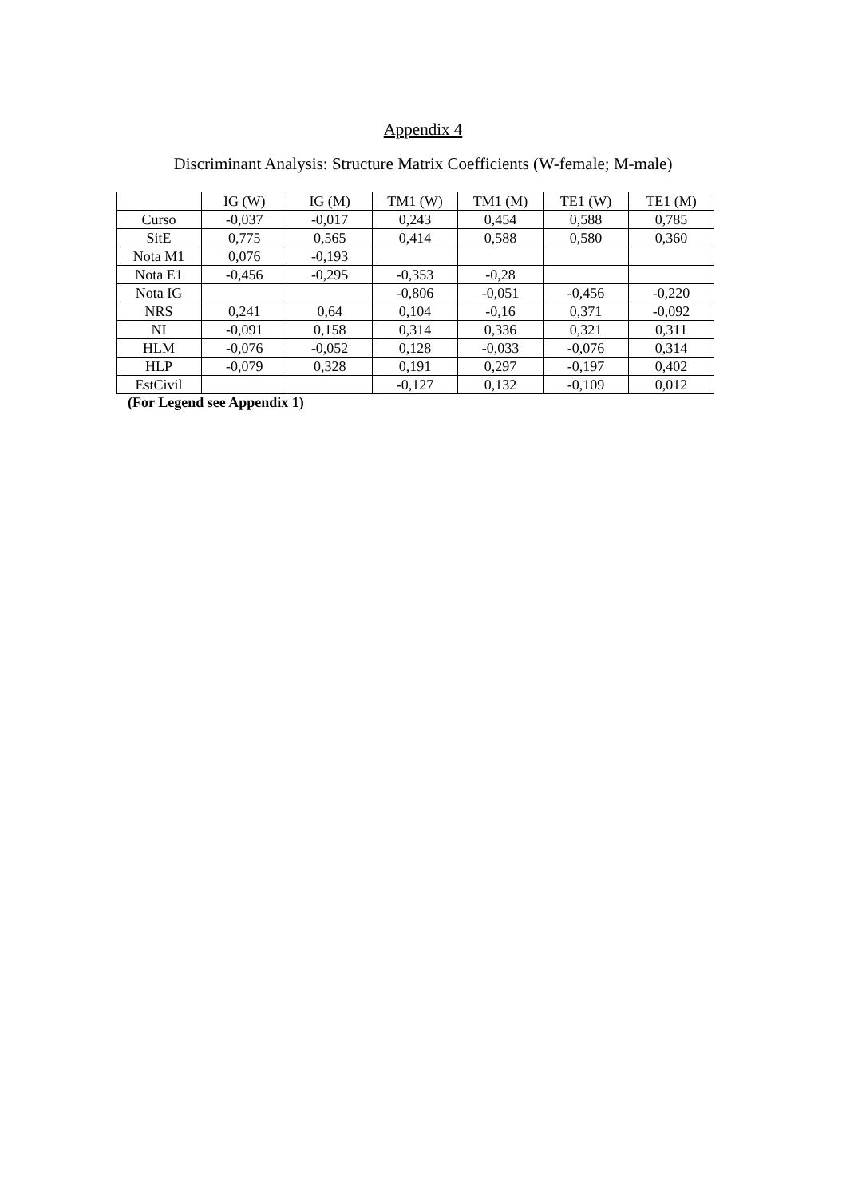Appendix 4
Discriminant Analysis: Structure Matrix Coefficients (W-female; M-male)
| | IG (W) | IG (M) | TM1 (W) | TM1 (M) | TE1 (W) | TE1 (M) |
| --- | --- | --- | --- | --- | --- | --- |
| Curso | -0,037 | -0,017 | 0,243 | 0,454 | 0,588 | 0,785 |
| SitE | 0,775 | 0,565 | 0,414 | 0,588 | 0,580 | 0,360 |
| Nota M1 | 0,076 | -0,193 | | | | |
| Nota E1 | -0,456 | -0,295 | -0,353 | -0,28 | | |
| Nota IG | | | -0,806 | -0,051 | -0,456 | -0,220 |
| NRS | 0,241 | 0,64 | 0,104 | -0,16 | 0,371 | -0,092 |
| NI | -0,091 | 0,158 | 0,314 | 0,336 | 0,321 | 0,311 |
| HLM | -0,076 | -0,052 | 0,128 | -0,033 | -0,076 | 0,314 |
| HLP | -0,079 | 0,328 | 0,191 | 0,297 | -0,197 | 0,402 |
| EstCivil | | | -0,127 | 0,132 | -0,109 | 0,012 |
(For Legend see Appendix 1)